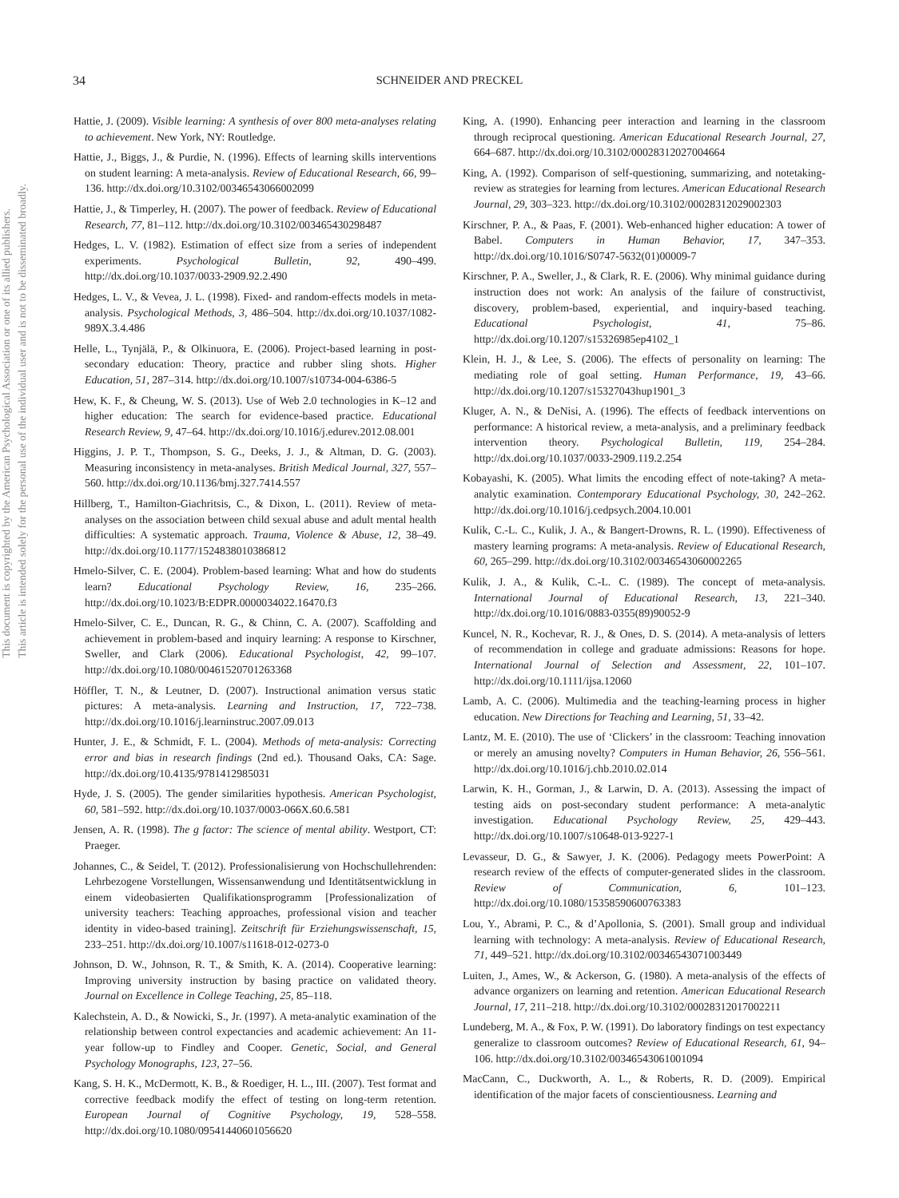This document is copyrighted by the American Psychological Association or one of its allied publishers.
This article is intended solely for the personal use of the individual user and is not to be disseminated broadly.
34
SCHNEIDER AND PRECKEL
Hattie, J. (2009). Visible learning: A synthesis of over 800 meta-analyses relating to achievement. New York, NY: Routledge.
Hattie, J., Biggs, J., & Purdie, N. (1996). Effects of learning skills interventions on student learning: A meta-analysis. Review of Educational Research, 66, 99–136. http://dx.doi.org/10.3102/00346543066002099
Hattie, J., & Timperley, H. (2007). The power of feedback. Review of Educational Research, 77, 81–112. http://dx.doi.org/10.3102/003465430298487
Hedges, L. V. (1982). Estimation of effect size from a series of independent experiments. Psychological Bulletin, 92, 490–499. http://dx.doi.org/10.1037/0033-2909.92.2.490
Hedges, L. V., & Vevea, J. L. (1998). Fixed- and random-effects models in meta-analysis. Psychological Methods, 3, 486–504. http://dx.doi.org/10.1037/1082-989X.3.4.486
Helle, L., Tynjälä, P., & Olkinuora, E. (2006). Project-based learning in post-secondary education: Theory, practice and rubber sling shots. Higher Education, 51, 287–314. http://dx.doi.org/10.1007/s10734-004-6386-5
Hew, K. F., & Cheung, W. S. (2013). Use of Web 2.0 technologies in K–12 and higher education: The search for evidence-based practice. Educational Research Review, 9, 47–64. http://dx.doi.org/10.1016/j.edurev.2012.08.001
Higgins, J. P. T., Thompson, S. G., Deeks, J. J., & Altman, D. G. (2003). Measuring inconsistency in meta-analyses. British Medical Journal, 327, 557–560. http://dx.doi.org/10.1136/bmj.327.7414.557
Hillberg, T., Hamilton-Giachritsis, C., & Dixon, L. (2011). Review of meta-analyses on the association between child sexual abuse and adult mental health difficulties: A systematic approach. Trauma, Violence & Abuse, 12, 38–49. http://dx.doi.org/10.1177/1524838010386812
Hmelo-Silver, C. E. (2004). Problem-based learning: What and how do students learn? Educational Psychology Review, 16, 235–266. http://dx.doi.org/10.1023/B:EDPR.0000034022.16470.f3
Hmelo-Silver, C. E., Duncan, R. G., & Chinn, C. A. (2007). Scaffolding and achievement in problem-based and inquiry learning: A response to Kirschner, Sweller, and Clark (2006). Educational Psychologist, 42, 99–107. http://dx.doi.org/10.1080/00461520701263368
Höffler, T. N., & Leutner, D. (2007). Instructional animation versus static pictures: A meta-analysis. Learning and Instruction, 17, 722–738. http://dx.doi.org/10.1016/j.learninstruc.2007.09.013
Hunter, J. E., & Schmidt, F. L. (2004). Methods of meta-analysis: Correcting error and bias in research findings (2nd ed.). Thousand Oaks, CA: Sage. http://dx.doi.org/10.4135/9781412985031
Hyde, J. S. (2005). The gender similarities hypothesis. American Psychologist, 60, 581–592. http://dx.doi.org/10.1037/0003-066X.60.6.581
Jensen, A. R. (1998). The g factor: The science of mental ability. Westport, CT: Praeger.
Johannes, C., & Seidel, T. (2012). Professionalisierung von Hochschullehrenden: Lehrbezogene Vorstellungen, Wissensanwendung und Identitätsentwicklung in einem videobasierten Qualifikationsprogramm [Professionalization of university teachers: Teaching approaches, professional vision and teacher identity in video-based training]. Zeitschrift für Erziehungswissenschaft, 15, 233–251. http://dx.doi.org/10.1007/s11618-012-0273-0
Johnson, D. W., Johnson, R. T., & Smith, K. A. (2014). Cooperative learning: Improving university instruction by basing practice on validated theory. Journal on Excellence in College Teaching, 25, 85–118.
Kalechstein, A. D., & Nowicki, S., Jr. (1997). A meta-analytic examination of the relationship between control expectancies and academic achievement: An 11-year follow-up to Findley and Cooper. Genetic, Social, and General Psychology Monographs, 123, 27–56.
Kang, S. H. K., McDermott, K. B., & Roediger, H. L., III. (2007). Test format and corrective feedback modify the effect of testing on long-term retention. European Journal of Cognitive Psychology, 19, 528–558. http://dx.doi.org/10.1080/09541440601056620
King, A. (1990). Enhancing peer interaction and learning in the classroom through reciprocal questioning. American Educational Research Journal, 27, 664–687. http://dx.doi.org/10.3102/00028312027004664
King, A. (1992). Comparison of self-questioning, summarizing, and notetaking-review as strategies for learning from lectures. American Educational Research Journal, 29, 303–323. http://dx.doi.org/10.3102/00028312029002303
Kirschner, P. A., & Paas, F. (2001). Web-enhanced higher education: A tower of Babel. Computers in Human Behavior, 17, 347–353. http://dx.doi.org/10.1016/S0747-5632(01)00009-7
Kirschner, P. A., Sweller, J., & Clark, R. E. (2006). Why minimal guidance during instruction does not work: An analysis of the failure of constructivist, discovery, problem-based, experiential, and inquiry-based teaching. Educational Psychologist, 41, 75–86. http://dx.doi.org/10.1207/s15326985ep4102_1
Klein, H. J., & Lee, S. (2006). The effects of personality on learning: The mediating role of goal setting. Human Performance, 19, 43–66. http://dx.doi.org/10.1207/s15327043hup1901_3
Kluger, A. N., & DeNisi, A. (1996). The effects of feedback interventions on performance: A historical review, a meta-analysis, and a preliminary feedback intervention theory. Psychological Bulletin, 119, 254–284. http://dx.doi.org/10.1037/0033-2909.119.2.254
Kobayashi, K. (2005). What limits the encoding effect of note-taking? A meta-analytic examination. Contemporary Educational Psychology, 30, 242–262. http://dx.doi.org/10.1016/j.cedpsych.2004.10.001
Kulik, C.-L. C., Kulik, J. A., & Bangert-Drowns, R. L. (1990). Effectiveness of mastery learning programs: A meta-analysis. Review of Educational Research, 60, 265–299. http://dx.doi.org/10.3102/00346543060002265
Kulik, J. A., & Kulik, C.-L. C. (1989). The concept of meta-analysis. International Journal of Educational Research, 13, 221–340. http://dx.doi.org/10.1016/0883-0355(89)90052-9
Kuncel, N. R., Kochevar, R. J., & Ones, D. S. (2014). A meta-analysis of letters of recommendation in college and graduate admissions: Reasons for hope. International Journal of Selection and Assessment, 22, 101–107. http://dx.doi.org/10.1111/ijsa.12060
Lamb, A. C. (2006). Multimedia and the teaching-learning process in higher education. New Directions for Teaching and Learning, 51, 33–42.
Lantz, M. E. (2010). The use of ‘Clickers’ in the classroom: Teaching innovation or merely an amusing novelty? Computers in Human Behavior, 26, 556–561. http://dx.doi.org/10.1016/j.chb.2010.02.014
Larwin, K. H., Gorman, J., & Larwin, D. A. (2013). Assessing the impact of testing aids on post-secondary student performance: A meta-analytic investigation. Educational Psychology Review, 25, 429–443. http://dx.doi.org/10.1007/s10648-013-9227-1
Levasseur, D. G., & Sawyer, J. K. (2006). Pedagogy meets PowerPoint: A research review of the effects of computer-generated slides in the classroom. Review of Communication, 6, 101–123. http://dx.doi.org/10.1080/15358590600763383
Lou, Y., Abrami, P. C., & d’Apollonia, S. (2001). Small group and individual learning with technology: A meta-analysis. Review of Educational Research, 71, 449–521. http://dx.doi.org/10.3102/00346543071003449
Luiten, J., Ames, W., & Ackerson, G. (1980). A meta-analysis of the effects of advance organizers on learning and retention. American Educational Research Journal, 17, 211–218. http://dx.doi.org/10.3102/00028312017002211
Lundeberg, M. A., & Fox, P. W. (1991). Do laboratory findings on test expectancy generalize to classroom outcomes? Review of Educational Research, 61, 94–106. http://dx.doi.org/10.3102/00346543061001094
MacCann, C., Duckworth, A. L., & Roberts, R. D. (2009). Empirical identification of the major facets of conscientiousness. Learning and